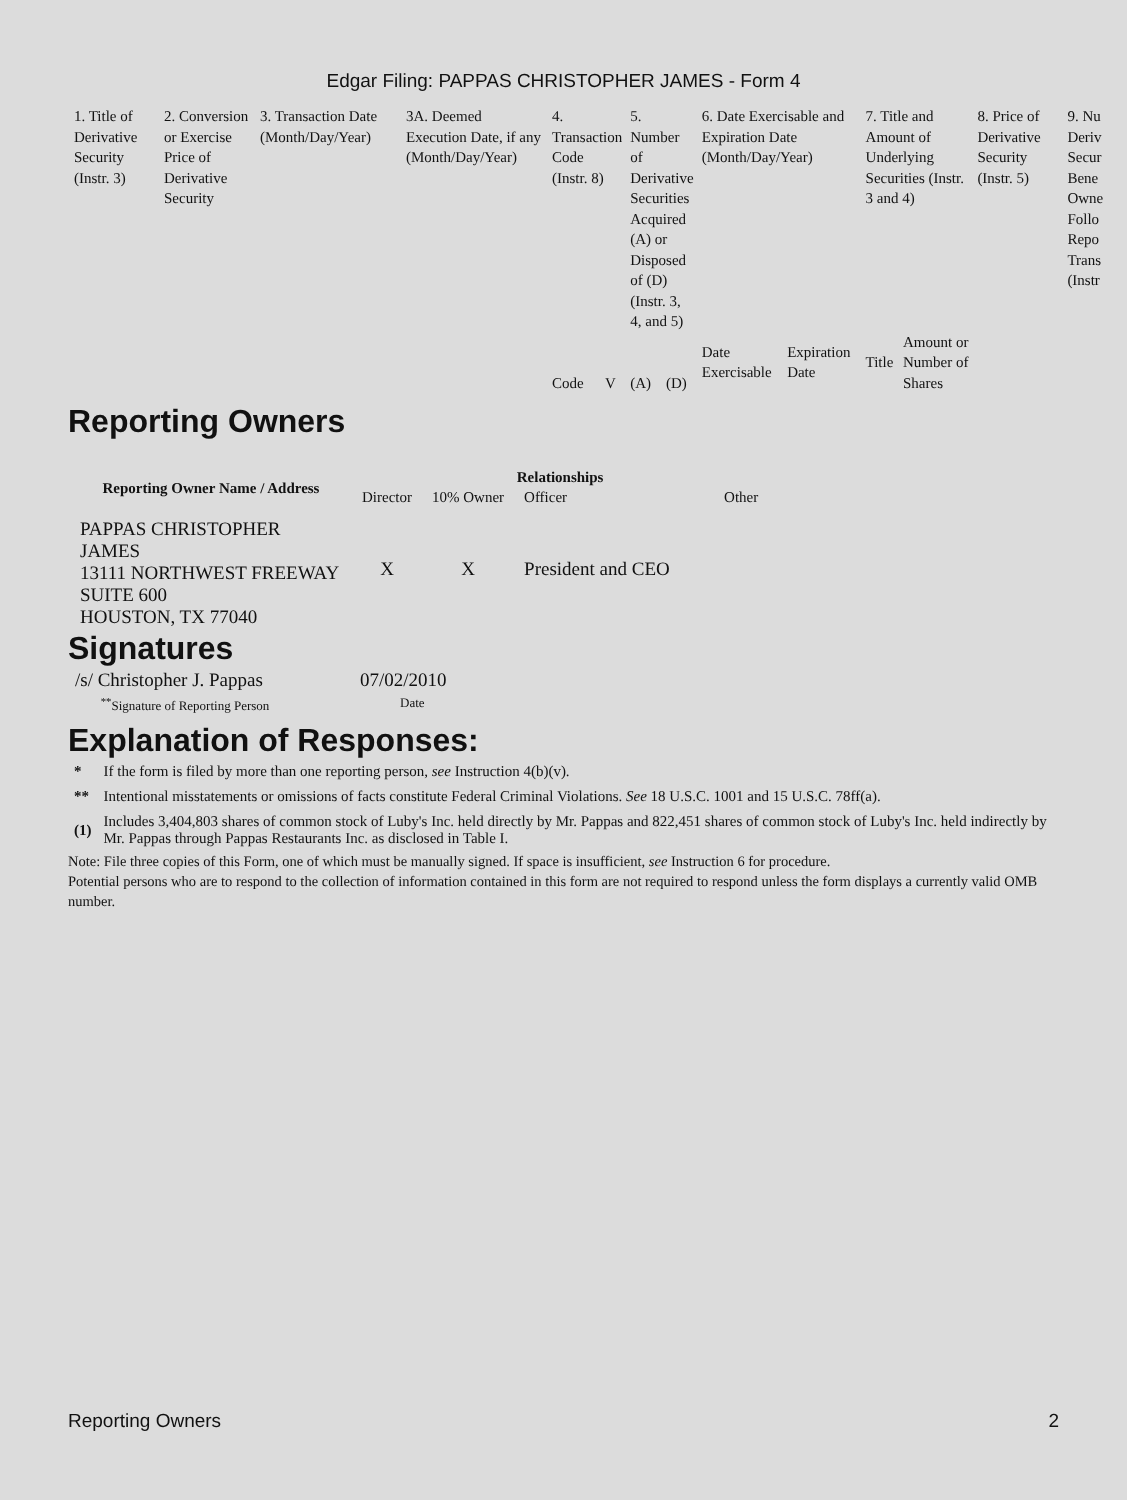Edgar Filing: PAPPAS CHRISTOPHER JAMES - Form 4
| 1. Title of Derivative Security (Instr. 3) | 2. Conversion or Exercise Price of Derivative Security | 3. Transaction Date (Month/Day/Year) | 3A. Deemed Execution Date, if any (Month/Day/Year) | 4. Transaction Code (Instr. 8) | | 5. Number of Derivative Securities Acquired (A) or Disposed of (D) (Instr. 3, 4, and 5) | | 6. Date Exercisable and Expiration Date (Month/Day/Year) | | 7. Title and Amount of Underlying Securities (Instr. 3 and 4) | | 8. Price of Derivative Security (Instr. 5) | 9. Nu Deriv Secur Bene Owne Follo Repo Trans (Instr |
| | | | | Code | V | (A) | (D) | Date Exercisable | Expiration Date | Title | Amount or Number of Shares | | |
Reporting Owners
| Reporting Owner Name / Address | Relationships | | | |
| --- | --- | --- | --- | --- |
| | Director | 10% Owner | Officer | Other |
| PAPPAS CHRISTOPHER JAMES 13111 NORTHWEST FREEWAY SUITE 600 HOUSTON, TX 77040 | X | X | President and CEO | |
Signatures
| /s/ Christopher J. Pappas | 07/02/2010 |
| <sup>**</sup> Signature of Reporting Person | Date |
Explanation of Responses:
| * | If the form is filed by more than one reporting person, see Instruction 4(b)(v). |
| ** | Intentional misstatements or omissions of facts constitute Federal Criminal Violations. See 18 U.S.C. 1001 and 15 U.S.C. 78ff(a). |
| (1) | Includes 3,404,803 shares of common stock of Luby's Inc. held directly by Mr. Pappas and 822,451 shares of common stock of Luby's Inc. held indirectly by Mr. Pappas through Pappas Restaurants Inc. as disclosed in Table I. |
Note: File three copies of this Form, one of which must be manually signed. If space is insufficient, see Instruction 6 for procedure.
Potential persons who are to respond to the collection of information contained in this form are not required to respond unless the form displays a currently valid OMB number.
Reporting Owners 2